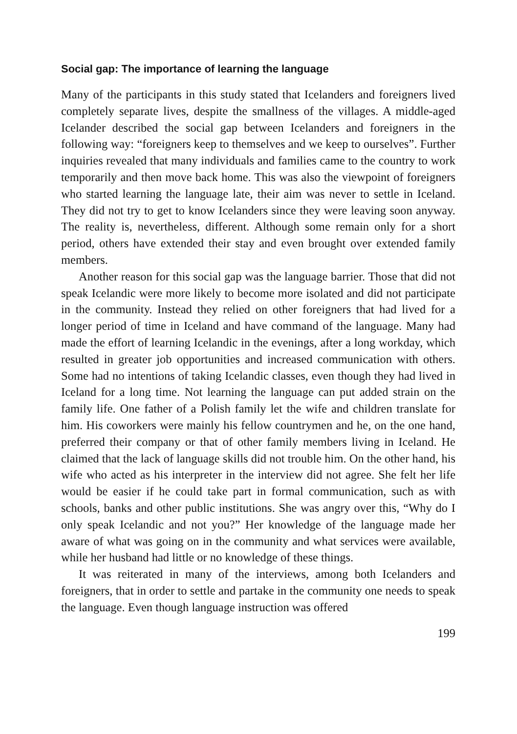Social gap: The importance of learning the language
Many of the participants in this study stated that Icelanders and foreigners lived completely separate lives, despite the smallness of the villages. A middle-aged Icelander described the social gap between Icelanders and foreigners in the following way: “foreigners keep to themselves and we keep to ourselves”. Further inquiries revealed that many individuals and families came to the country to work temporarily and then move back home. This was also the viewpoint of foreigners who started learning the language late, their aim was never to settle in Iceland. They did not try to get to know Icelanders since they were leaving soon anyway. The reality is, nevertheless, different. Although some remain only for a short period, others have extended their stay and even brought over extended family members.
Another reason for this social gap was the language barrier. Those that did not speak Icelandic were more likely to become more isolated and did not participate in the community. Instead they relied on other foreigners that had lived for a longer period of time in Iceland and have command of the language. Many had made the effort of learning Icelandic in the evenings, after a long workday, which resulted in greater job opportunities and increased communication with others. Some had no intentions of taking Icelandic classes, even though they had lived in Iceland for a long time. Not learning the language can put added strain on the family life. One father of a Polish family let the wife and children translate for him. His coworkers were mainly his fellow countrymen and he, on the one hand, preferred their company or that of other family members living in Iceland. He claimed that the lack of language skills did not trouble him. On the other hand, his wife who acted as his interpreter in the interview did not agree. She felt her life would be easier if he could take part in formal communication, such as with schools, banks and other public institutions. She was angry over this, “Why do I only speak Icelandic and not you?” Her knowledge of the language made her aware of what was going on in the community and what services were available, while her husband had little or no knowledge of these things.
It was reiterated in many of the interviews, among both Icelanders and foreigners, that in order to settle and partake in the community one needs to speak the language. Even though language instruction was offered
199